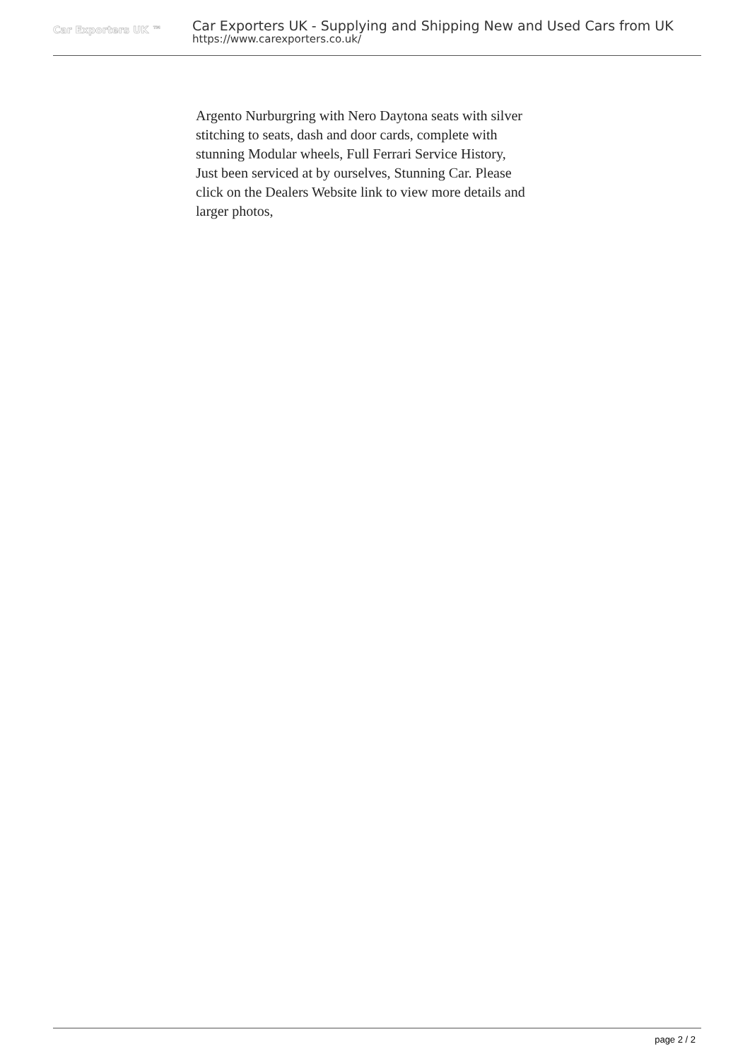Car Exporters UK ™
Car Exporters UK - Supplying and Shipping New and Used Cars from UK
https://www.carexporters.co.uk/
Argento Nurburgring with Nero Daytona seats with silver stitching to seats, dash and door cards, complete with stunning Modular wheels, Full Ferrari Service History, Just been serviced at by ourselves, Stunning Car. Please click on the Dealers Website link to view more details and larger photos,
page 2 / 2